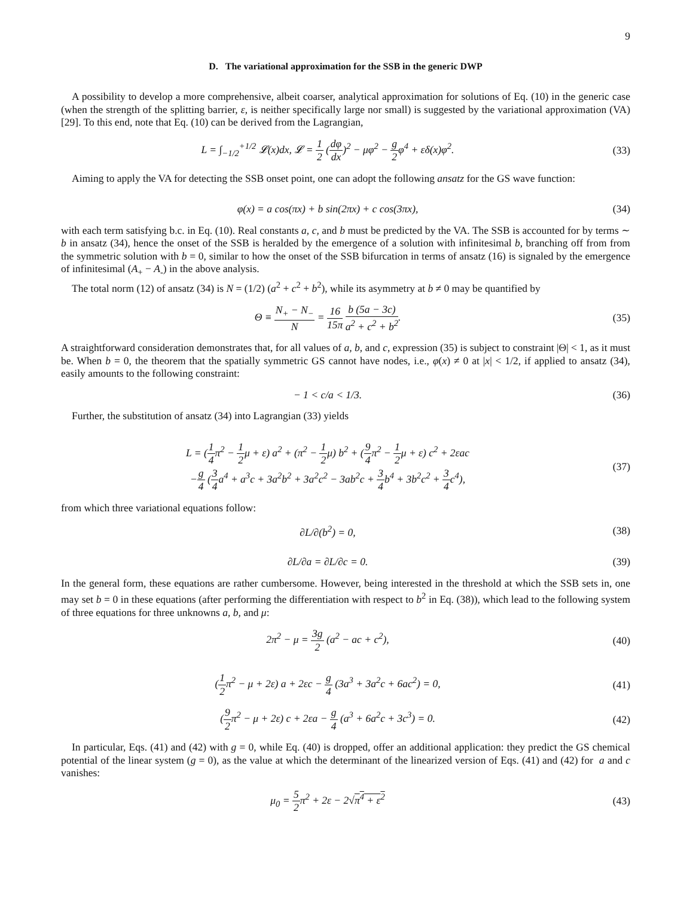9
D. The variational approximation for the SSB in the generic DWP
A possibility to develop a more comprehensive, albeit coarser, analytical approximation for solutions of Eq. (10) in the generic case (when the strength of the splitting barrier, ε, is neither specifically large nor small) is suggested by the variational approximation (VA) [29]. To this end, note that Eq. (10) can be derived from the Lagrangian,
L = ∫<sub>−1/2</sub><sup>+1/2</sup> 𝓛(x)dx, 𝓛 = 1 2 (dφ dx)<sup>2</sup> − μφ<sup>2</sup> − g 2φ<sup>4</sup> + εδ(x)φ<sup>2</sup>.
(33)
Aiming to apply the VA for detecting the SSB onset point, one can adopt the following ansatz for the GS wave function:
φ(x) = a cos(πx) + b sin(2πx) + c cos(3πx),
(34)
with each term satisfying b.c. in Eq. (10). Real constants a, c, and b must be predicted by the VA. The SSB is accounted for by terms ∼ b in ansatz (34), hence the onset of the SSB is heralded by the emergence of a solution with infinitesimal b, branching off from from the symmetric solution with b = 0, similar to how the onset of the SSB bifurcation in terms of ansatz (16) is signaled by the emergence of infinitesimal (A<sub>+</sub> − A<sub>-</sub>) in the above analysis.
The total norm (12) of ansatz (34) is N = (1/2) (a<sup>2</sup> + c<sup>2</sup> + b<sup>2</sup>), while its asymmetry at b ≠ 0 may be quantified by
Θ ≡ N<sub>+</sub> − N<sub>−</sub> N = 16 15π b (5a − 3c) a<sup>2</sup> + c<sup>2</sup> + b<sup>2</sup>.
(35)
A straightforward consideration demonstrates that, for all values of a, b, and c, expression (35) is subject to constraint |Θ| < 1, as it must be. When b = 0, the theorem that the spatially symmetric GS cannot have nodes, i.e., φ(x) ≠ 0 at |x| < 1/2, if applied to ansatz (34), easily amounts to the following constraint:
− 1 < c/a < 1/3. (36)
Further, the substitution of ansatz (34) into Lagrangian (33) yields
L = (1 4π<sup>2</sup> − 1 2μ + ε) a<sup>2</sup> + (π<sup>2</sup> − 1 2μ) b<sup>2</sup> + (9 4π<sup>2</sup> − 1 2μ + ε) c<sup>2</sup> + 2εac
−g 4 (3 4a<sup>4</sup> + a<sup>3</sup>c + 3a<sup>2</sup>b<sup>2</sup> + 3a<sup>2</sup>c<sup>2</sup> − 3ab<sup>2</sup>c + 3 4b<sup>4</sup> + 3b<sup>2</sup>c<sup>2</sup> + 3 4c<sup>4</sup>),
(37)
from which three variational equations follow:
∂L/∂(b<sup>2</sup>) = 0, (38)
∂L/∂a = ∂L/∂c = 0. (39)
In the general form, these equations are rather cumbersome. However, being interested in the threshold at which the SSB sets in, one may set b = 0 in these equations (after performing the differentiation with respect to b<sup>2</sup> in Eq. (38)), which lead to the following system of three equations for three unknowns a, b, and μ:
2π<sup>2</sup> − μ = 3g 2 (a<sup>2</sup> − ac + c<sup>2</sup>), (40)
(1 2π<sup>2</sup> − μ + 2ε) a + 2εc − g 4 (3a<sup>3</sup> + 3a<sup>2</sup>c + 6ac<sup>2</sup>) = 0,
(41)
(9 2π<sup>2</sup> − μ + 2ε) c + 2εa − g 4 (a<sup>3</sup> + 6a<sup>2</sup>c + 3c<sup>3</sup>) = 0.
(42)
In particular, Eqs. (41) and (42) with g = 0, while Eq. (40) is dropped, offer an additional application: they predict the GS chemical potential of the linear system (g = 0), as the value at which the determinant of the linearized version of Eqs. (41) and (42) for a and c vanishes:
μ<sub>0</sub> = 5 2π<sup>2</sup> + 2ε − 2√π<sup>4</sup> + ε<sup>2</sup> (43)